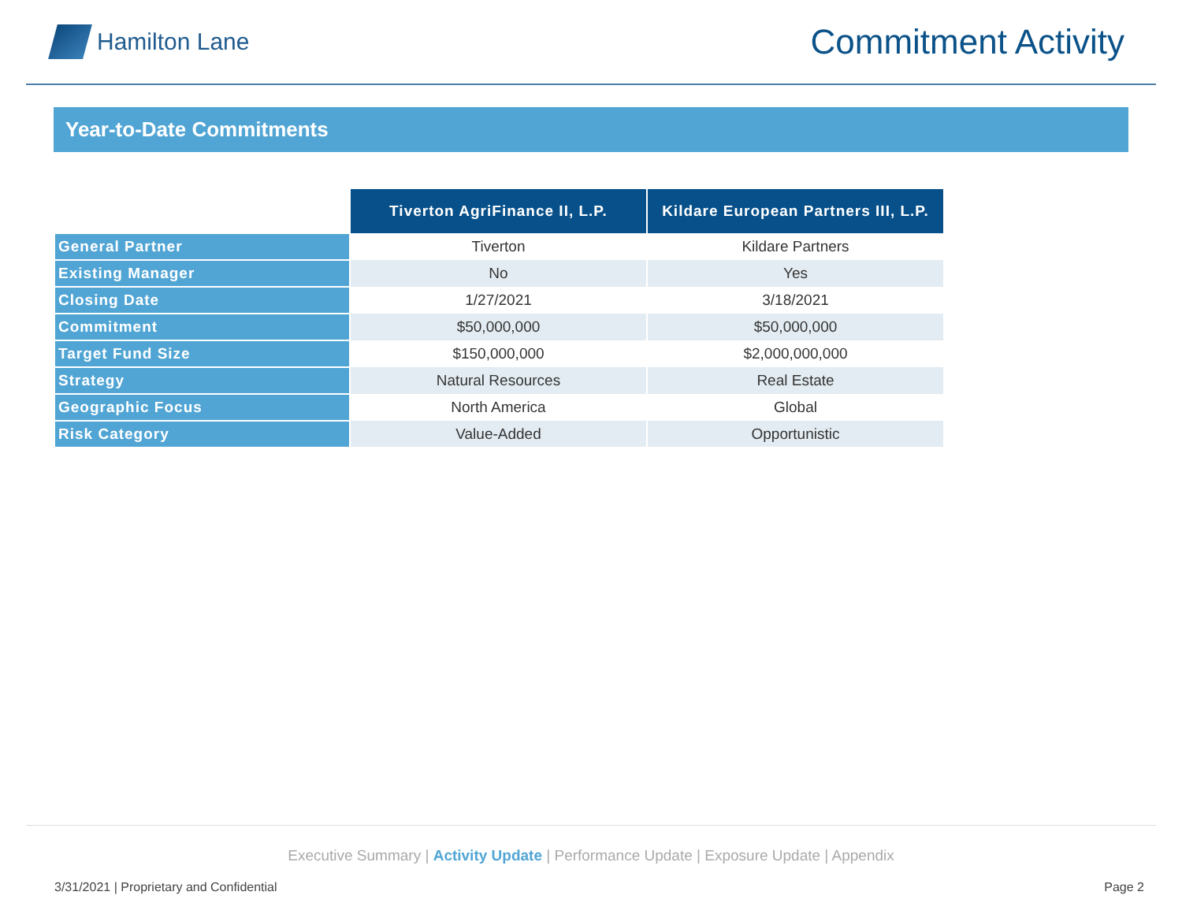Hamilton Lane
Commitment Activity
Year-to-Date Commitments
| | Tiverton AgriFinance II, L.P. | Kildare European Partners III, L.P. |
| General Partner | Tiverton | Kildare Partners |
| Existing Manager | No | Yes |
| Closing Date | 1/27/2021 | 3/18/2021 |
| Commitment | $50,000,000 | $50,000,000 |
| Target Fund Size | $150,000,000 | $2,000,000,000 |
| Strategy | Natural Resources | Real Estate |
| Geographic Focus | North America | Global |
| Risk Category | Value-Added | Opportunistic |
Executive Summary | Activity Update | Performance Update | Exposure Update | Appendix
3/31/2021 | Proprietary and Confidential Page 2